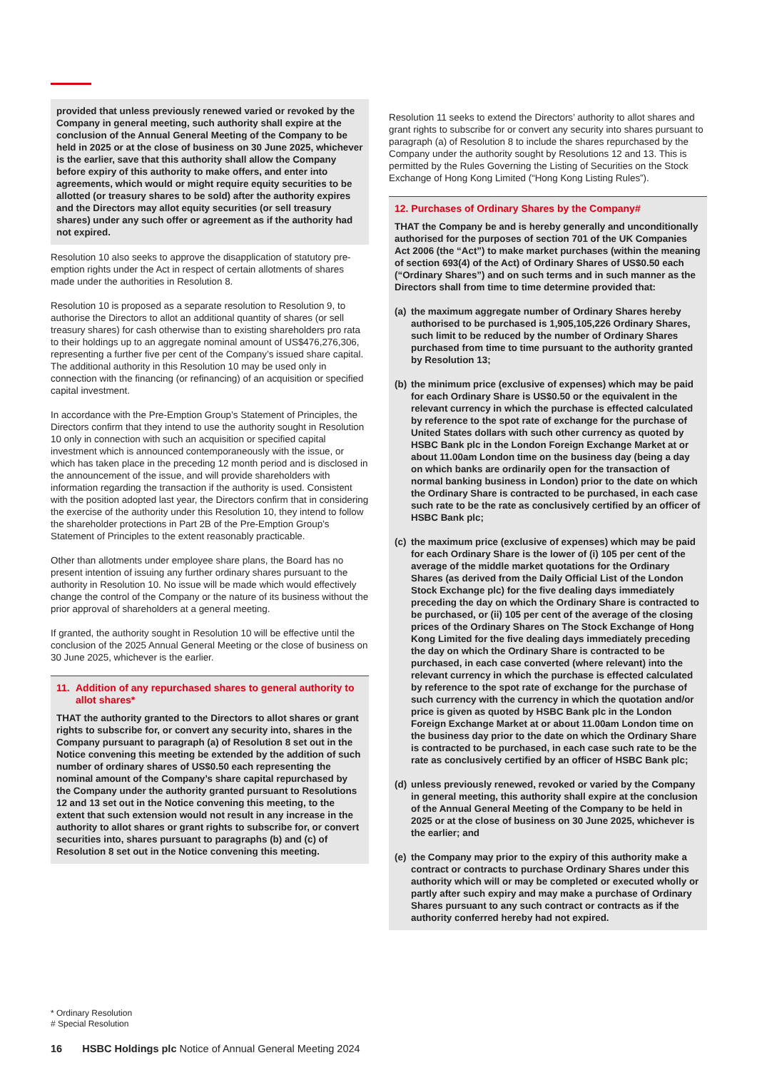provided that unless previously renewed varied or revoked by the Company in general meeting, such authority shall expire at the conclusion of the Annual General Meeting of the Company to be held in 2025 or at the close of business on 30 June 2025, whichever is the earlier, save that this authority shall allow the Company before expiry of this authority to make offers, and enter into agreements, which would or might require equity securities to be allotted (or treasury shares to be sold) after the authority expires and the Directors may allot equity securities (or sell treasury shares) under any such offer or agreement as if the authority had not expired.
Resolution 10 also seeks to approve the disapplication of statutory pre-emption rights under the Act in respect of certain allotments of shares made under the authorities in Resolution 8.
Resolution 10 is proposed as a separate resolution to Resolution 9, to authorise the Directors to allot an additional quantity of shares (or sell treasury shares) for cash otherwise than to existing shareholders pro rata to their holdings up to an aggregate nominal amount of US$476,276,306, representing a further five per cent of the Company’s issued share capital. The additional authority in this Resolution 10 may be used only in connection with the financing (or refinancing) of an acquisition or specified capital investment.
In accordance with the Pre-Emption Group’s Statement of Principles, the Directors confirm that they intend to use the authority sought in Resolution 10 only in connection with such an acquisition or specified capital investment which is announced contemporaneously with the issue, or which has taken place in the preceding 12 month period and is disclosed in the announcement of the issue, and will provide shareholders with information regarding the transaction if the authority is used. Consistent with the position adopted last year, the Directors confirm that in considering the exercise of the authority under this Resolution 10, they intend to follow the shareholder protections in Part 2B of the Pre-Emption Group’s Statement of Principles to the extent reasonably practicable.
Other than allotments under employee share plans, the Board has no present intention of issuing any further ordinary shares pursuant to the authority in Resolution 10. No issue will be made which would effectively change the control of the Company or the nature of its business without the prior approval of shareholders at a general meeting.
If granted, the authority sought in Resolution 10 will be effective until the conclusion of the 2025 Annual General Meeting or the close of business on 30 June 2025, whichever is the earlier.
11. Addition of any repurchased shares to general authority to allot shares*
THAT the authority granted to the Directors to allot shares or grant rights to subscribe for, or convert any security into, shares in the Company pursuant to paragraph (a) of Resolution 8 set out in the Notice convening this meeting be extended by the addition of such number of ordinary shares of US$0.50 each representing the nominal amount of the Company’s share capital repurchased by the Company under the authority granted pursuant to Resolutions 12 and 13 set out in the Notice convening this meeting, to the extent that such extension would not result in any increase in the authority to allot shares or grant rights to subscribe for, or convert securities into, shares pursuant to paragraphs (b) and (c) of Resolution 8 set out in the Notice convening this meeting.
Resolution 11 seeks to extend the Directors’ authority to allot shares and grant rights to subscribe for or convert any security into shares pursuant to paragraph (a) of Resolution 8 to include the shares repurchased by the Company under the authority sought by Resolutions 12 and 13. This is permitted by the Rules Governing the Listing of Securities on the Stock Exchange of Hong Kong Limited (“Hong Kong Listing Rules”).
12. Purchases of Ordinary Shares by the Company#
THAT the Company be and is hereby generally and unconditionally authorised for the purposes of section 701 of the UK Companies Act 2006 (the “Act”) to make market purchases (within the meaning of section 693(4) of the Act) of Ordinary Shares of US$0.50 each (“Ordinary Shares”) and on such terms and in such manner as the Directors shall from time to time determine provided that:
(a)
the maximum aggregate number of Ordinary Shares hereby authorised to be purchased is 1,905,105,226 Ordinary Shares, such limit to be reduced by the number of Ordinary Shares purchased from time to time pursuant to the authority granted by Resolution 13;
(b)
the minimum price (exclusive of expenses) which may be paid for each Ordinary Share is US$0.50 or the equivalent in the relevant currency in which the purchase is effected calculated by reference to the spot rate of exchange for the purchase of United States dollars with such other currency as quoted by HSBC Bank plc in the London Foreign Exchange Market at or about 11.00am London time on the business day (being a day on which banks are ordinarily open for the transaction of normal banking business in London) prior to the date on which the Ordinary Share is contracted to be purchased, in each case such rate to be the rate as conclusively certified by an officer of HSBC Bank plc;
(c)
the maximum price (exclusive of expenses) which may be paid for each Ordinary Share is the lower of (i) 105 per cent of the average of the middle market quotations for the Ordinary Shares (as derived from the Daily Official List of the London Stock Exchange plc) for the five dealing days immediately preceding the day on which the Ordinary Share is contracted to be purchased, or (ii) 105 per cent of the average of the closing prices of the Ordinary Shares on The Stock Exchange of Hong Kong Limited for the five dealing days immediately preceding the day on which the Ordinary Share is contracted to be purchased, in each case converted (where relevant) into the relevant currency in which the purchase is effected calculated by reference to the spot rate of exchange for the purchase of such currency with the currency in which the quotation and/or price is given as quoted by HSBC Bank plc in the London Foreign Exchange Market at or about 11.00am London time on the business day prior to the date on which the Ordinary Share is contracted to be purchased, in each case such rate to be the rate as conclusively certified by an officer of HSBC Bank plc;
(d)
unless previously renewed, revoked or varied by the Company in general meeting, this authority shall expire at the conclusion of the Annual General Meeting of the Company to be held in 2025 or at the close of business on 30 June 2025, whichever is the earlier; and
(e)
the Company may prior to the expiry of this authority make a contract or contracts to purchase Ordinary Shares under this authority which will or may be completed or executed wholly or partly after such expiry and may make a purchase of Ordinary Shares pursuant to any such contract or contracts as if the authority conferred hereby had not expired.
* Ordinary Resolution
# Special Resolution
16 HSBC Holdings plc Notice of Annual General Meeting 2024